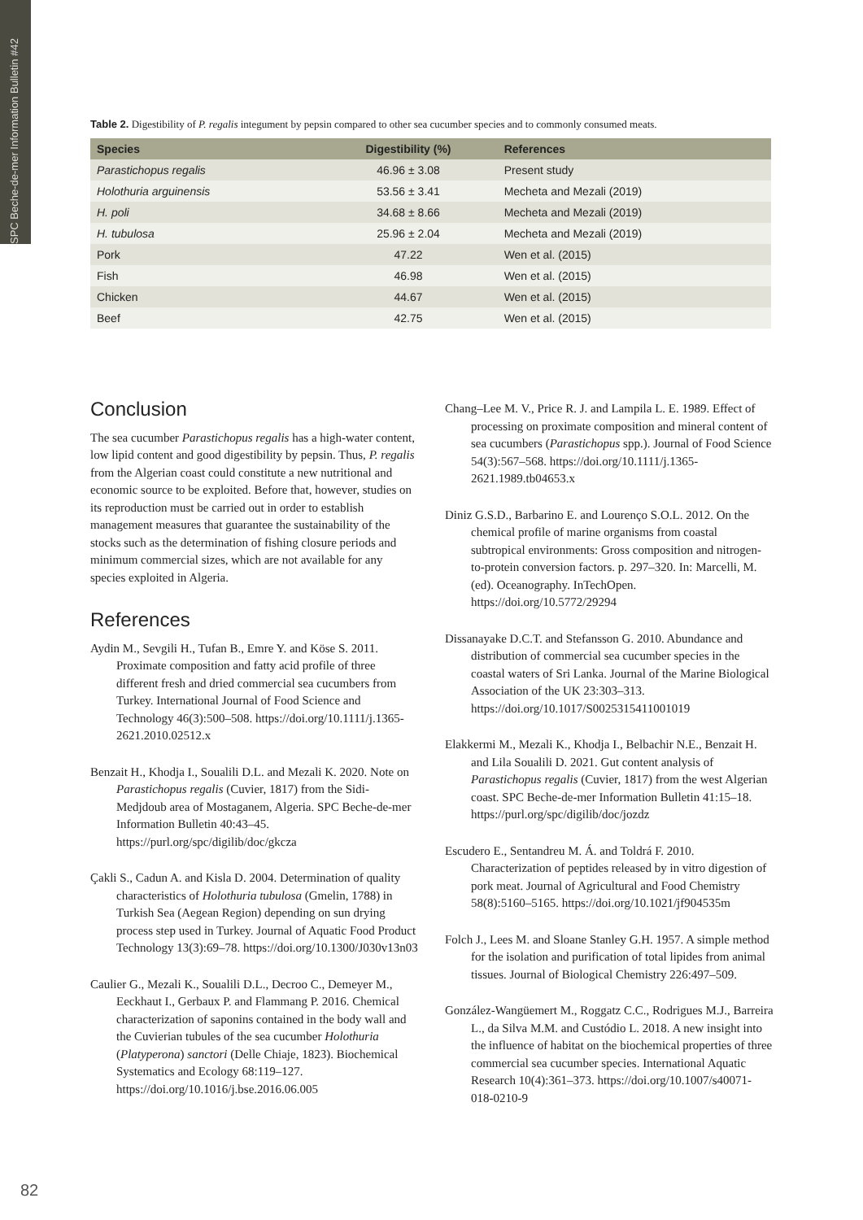SPC Beche-de-mer Information Bulletin #42
Table 2. Digestibility of P. regalis integument by pepsin compared to other sea cucumber species and to commonly consumed meats.
| Species | Digestibility (%) | References |
| --- | --- | --- |
| Parastichopus regalis | 46.96 ± 3.08 | Present study |
| Holothuria arguinensis | 53.56 ± 3.41 | Mecheta and Mezali (2019) |
| H. poli | 34.68 ± 8.66 | Mecheta and Mezali (2019) |
| H. tubulosa | 25.96 ± 2.04 | Mecheta and Mezali (2019) |
| Pork | 47.22 | Wen et al. (2015) |
| Fish | 46.98 | Wen et al. (2015) |
| Chicken | 44.67 | Wen et al. (2015) |
| Beef | 42.75 | Wen et al. (2015) |
Conclusion
The sea cucumber Parastichopus regalis has a high-water content, low lipid content and good digestibility by pepsin. Thus, P. regalis from the Algerian coast could constitute a new nutritional and economic source to be exploited. Before that, however, studies on its reproduction must be carried out in order to establish management measures that guarantee the sustainability of the stocks such as the determination of fishing closure periods and minimum commercial sizes, which are not available for any species exploited in Algeria.
References
Aydin M., Sevgili H., Tufan B., Emre Y. and Köse S. 2011. Proximate composition and fatty acid profile of three different fresh and dried commercial sea cucumbers from Turkey. International Journal of Food Science and Technology 46(3):500–508. https://doi.org/10.1111/j.1365-2621.2010.02512.x
Benzait H., Khodja I., Soualili D.L. and Mezali K. 2020. Note on Parastichopus regalis (Cuvier, 1817) from the Sidi-Medjdoub area of Mostaganem, Algeria. SPC Beche-de-mer Information Bulletin 40:43–45. https://purl.org/spc/digilib/doc/gkcza
Çakli S., Cadun A. and Kisla D. 2004. Determination of quality characteristics of Holothuria tubulosa (Gmelin, 1788) in Turkish Sea (Aegean Region) depending on sun drying process step used in Turkey. Journal of Aquatic Food Product Technology 13(3):69–78. https://doi.org/10.1300/J030v13n03
Caulier G., Mezali K., Soualili D.L., Decroo C., Demeyer M., Eeckhaut I., Gerbaux P. and Flammang P. 2016. Chemical characterization of saponins contained in the body wall and the Cuvierian tubules of the sea cucumber Holothuria (Platyperona) sanctori (Delle Chiaje, 1823). Biochemical Systematics and Ecology 68:119–127. https://doi.org/10.1016/j.bse.2016.06.005
Chang–Lee M. V., Price R. J. and Lampila L. E. 1989. Effect of processing on proximate composition and mineral content of sea cucumbers (Parastichopus spp.). Journal of Food Science 54(3):567–568. https://doi.org/10.1111/j.1365-2621.1989.tb04653.x
Diniz G.S.D., Barbarino E. and Lourenço S.O.L. 2012. On the chemical profile of marine organisms from coastal subtropical environments: Gross composition and nitrogen-to-protein conversion factors. p. 297–320. In: Marcelli, M. (ed). Oceanography. InTechOpen. https://doi.org/10.5772/29294
Dissanayake D.C.T. and Stefansson G. 2010. Abundance and distribution of commercial sea cucumber species in the coastal waters of Sri Lanka. Journal of the Marine Biological Association of the UK 23:303–313. https://doi.org/10.1017/S0025315411001019
Elakkermi M., Mezali K., Khodja I., Belbachir N.E., Benzait H. and Lila Soualili D. 2021. Gut content analysis of Parastichopus regalis (Cuvier, 1817) from the west Algerian coast. SPC Beche-de-mer Information Bulletin 41:15–18. https://purl.org/spc/digilib/doc/jozdz
Escudero E., Sentandreu M. Á. and Toldrá F. 2010. Characterization of peptides released by in vitro digestion of pork meat. Journal of Agricultural and Food Chemistry 58(8):5160–5165. https://doi.org/10.1021/jf904535m
Folch J., Lees M. and Sloane Stanley G.H. 1957. A simple method for the isolation and purification of total lipides from animal tissues. Journal of Biological Chemistry 226:497–509.
González-Wangüemert M., Roggatz C.C., Rodrigues M.J., Barreira L., da Silva M.M. and Custódio L. 2018. A new insight into the influence of habitat on the biochemical properties of three commercial sea cucumber species. International Aquatic Research 10(4):361–373. https://doi.org/10.1007/s40071-018-0210-9
82